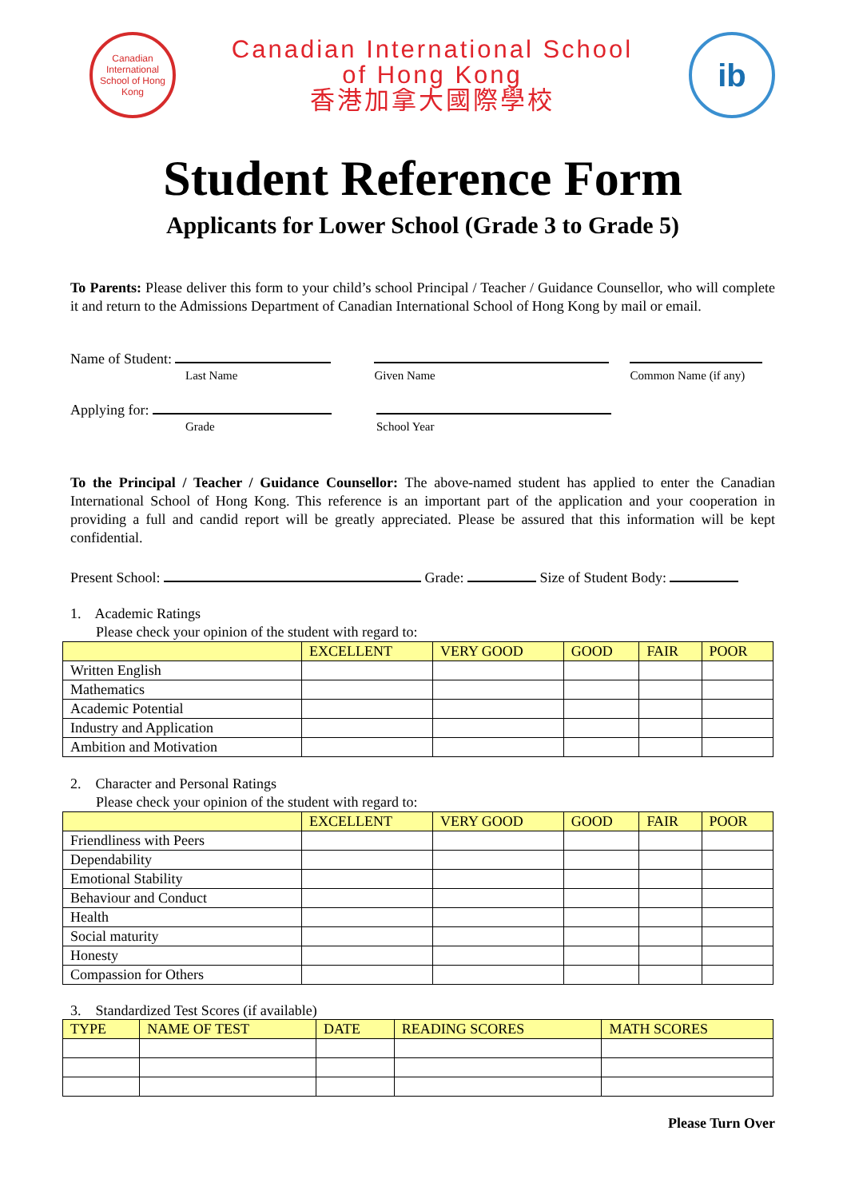Canadian International School of Hong Kong
Canadian International School
of Hong Kong
香港加拿大國際學校
ib
Student Reference Form
Applicants for Lower School (Grade 3 to Grade 5)
To Parents: Please deliver this form to your child’s school Principal / Teacher / Guidance Counsellor, who will complete it and return to the Admissions Department of Canadian International School of Hong Kong by mail or email.
Name of Student:
Last Name
Given Name Common Name (if any)
Applying for:
Grade
School Year
To the Principal / Teacher / Guidance Counsellor: The above-named student has applied to enter the Canadian International School of Hong Kong. This reference is an important part of the application and your cooperation in providing a full and candid report will be greatly appreciated. Please be assured that this information will be kept confidential.
Present School: Grade: Size of Student Body:
1. Academic Ratings
Please check your opinion of the student with regard to:
| | EXCELLENT | VERY GOOD | GOOD | FAIR | POOR |
| --- | --- | --- | --- | --- | --- |
| Written English | | | | | |
| Mathematics | | | | | |
| Academic Potential | | | | | |
| Industry and Application | | | | | |
| Ambition and Motivation | | | | | |
2. Character and Personal Ratings
Please check your opinion of the student with regard to:
| | EXCELLENT | VERY GOOD | GOOD | FAIR | POOR |
| --- | --- | --- | --- | --- | --- |
| Friendliness with Peers | | | | | |
| Dependability | | | | | |
| Emotional Stability | | | | | |
| Behaviour and Conduct | | | | | |
| Health | | | | | |
| Social maturity | | | | | |
| Honesty | | | | | |
| Compassion for Others | | | | | |
3. Standardized Test Scores (if available)
| TYPE | NAME OF TEST | DATE | READING SCORES | MATH SCORES |
| --- | --- | --- | --- | --- |
Please Turn Over